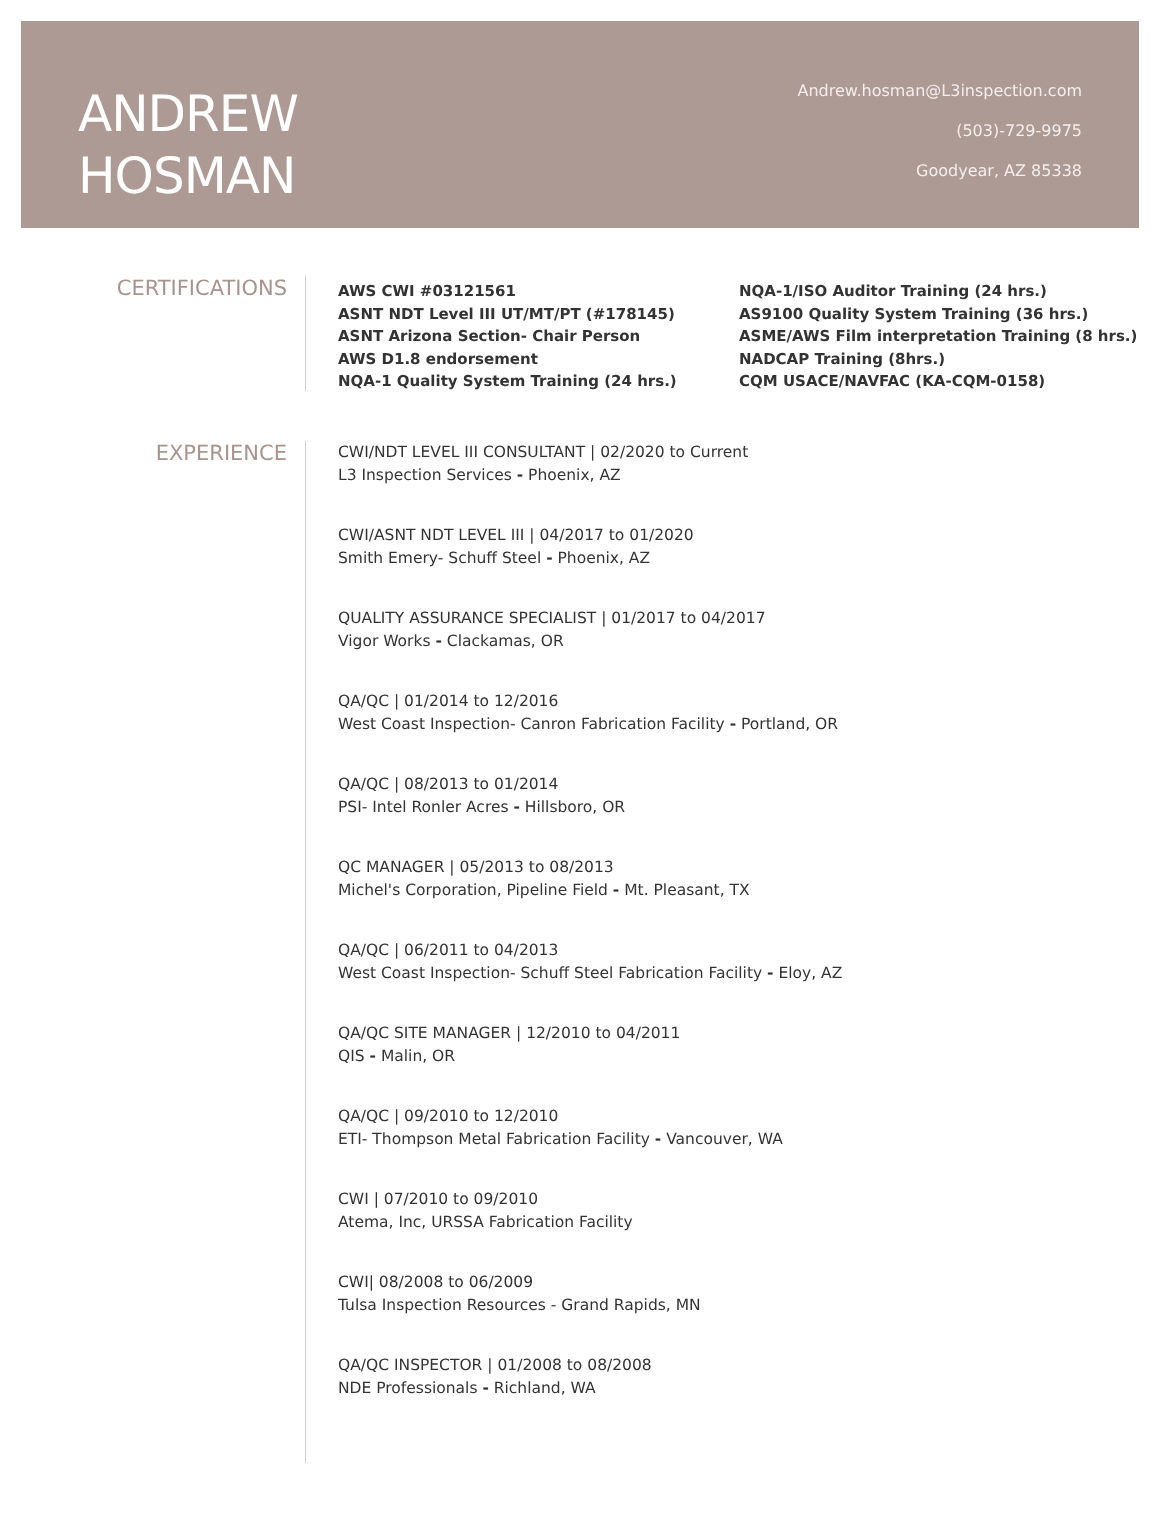ANDREW
HOSMAN
Andrew.hosman@L3inspection.com
(503)-729-9975
Goodyear, AZ 85338
CERTIFICATIONS
AWS CWI #03121561
ASNT NDT Level III UT/MT/PT (#178145)
ASNT Arizona Section- Chair Person
AWS D1.8 endorsement
NQA-1 Quality System Training (24 hrs.)
NQA-1/ISO Auditor Training (24 hrs.)
AS9100 Quality System Training (36 hrs.)
ASME/AWS Film interpretation Training (8 hrs.)
NADCAP Training (8hrs.)
CQM USACE/NAVFAC (KA-CQM-0158)
EXPERIENCE
CWI/NDT LEVEL III CONSULTANT | 02/2020 to Current
L3 Inspection Services - Phoenix, AZ
CWI/ASNT NDT LEVEL III | 04/2017 to 01/2020
Smith Emery- Schuff Steel - Phoenix, AZ
QUALITY ASSURANCE SPECIALIST | 01/2017 to 04/2017
Vigor Works - Clackamas, OR
QA/QC | 01/2014 to 12/2016
West Coast Inspection- Canron Fabrication Facility - Portland, OR
QA/QC | 08/2013 to 01/2014
PSI- Intel Ronler Acres - Hillsboro, OR
QC MANAGER | 05/2013 to 08/2013
Michel's Corporation, Pipeline Field - Mt. Pleasant, TX
QA/QC | 06/2011 to 04/2013
West Coast Inspection- Schuff Steel Fabrication Facility - Eloy, AZ
QA/QC SITE MANAGER | 12/2010 to 04/2011
QIS - Malin, OR
QA/QC | 09/2010 to 12/2010
ETI- Thompson Metal Fabrication Facility - Vancouver, WA
CWI | 07/2010 to 09/2010
Atema, Inc, URSSA Fabrication Facility
CWI| 08/2008 to 06/2009
Tulsa Inspection Resources - Grand Rapids, MN
QA/QC INSPECTOR | 01/2008 to 08/2008
NDE Professionals - Richland, WA